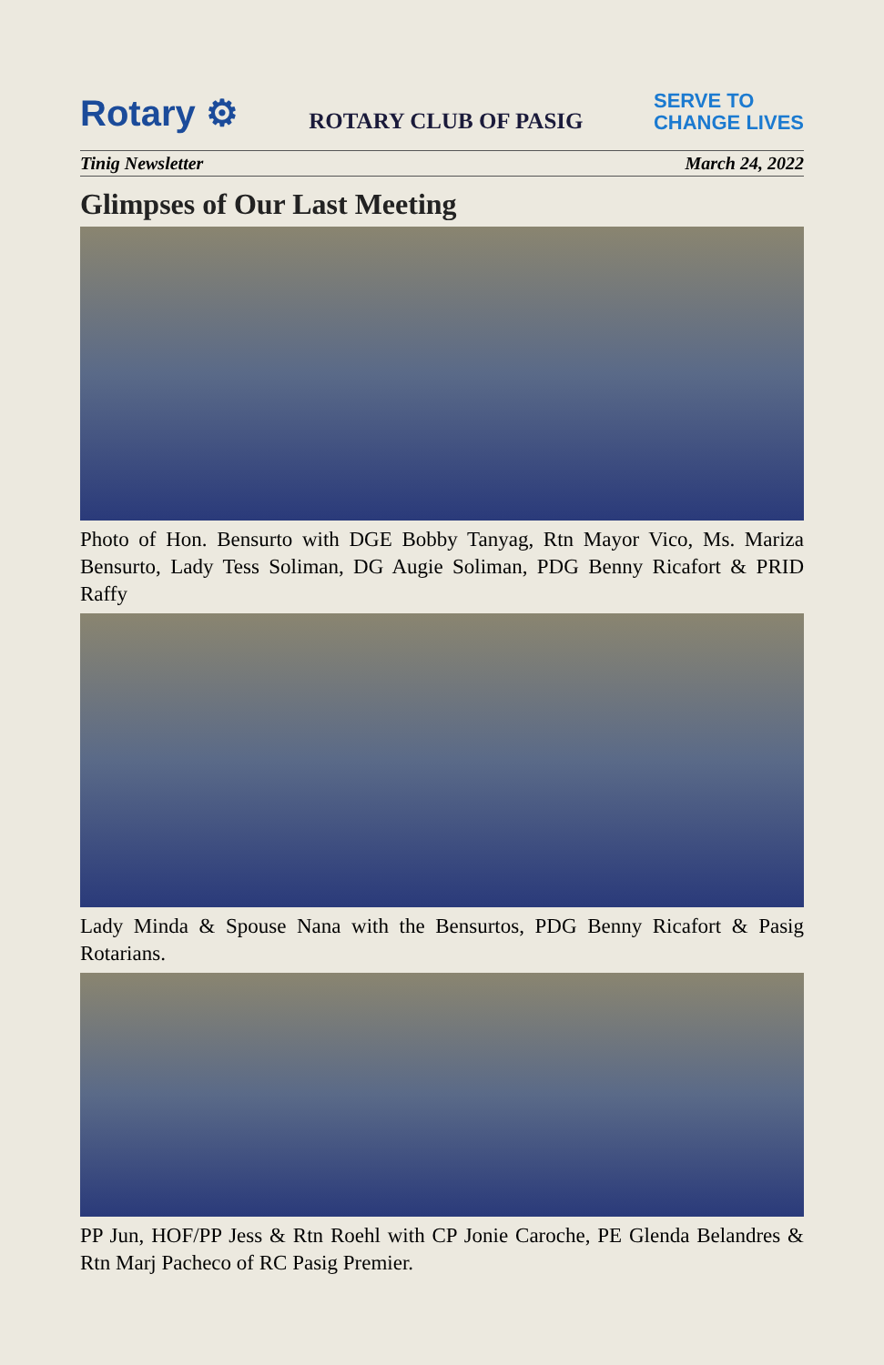Rotary ⚙ ROTARY CLUB OF PASIG SERVE TO
CHANGE LIVES
Tinig Newsletter March 24, 2022
Glimpses of Our Last Meeting
Photo of Hon. Bensurto with DGE Bobby Tanyag, Rtn Mayor Vico, Ms. Mariza Bensurto, Lady Tess Soliman, DG Augie Soliman, PDG Benny Ricafort & PRID Raffy
Lady Minda & Spouse Nana with the Bensurtos, PDG Benny Ricafort & Pasig Rotarians.
PP Jun, HOF/PP Jess & Rtn Roehl with CP Jonie Caroche, PE Glenda Belandres & Rtn Marj Pacheco of RC Pasig Premier.